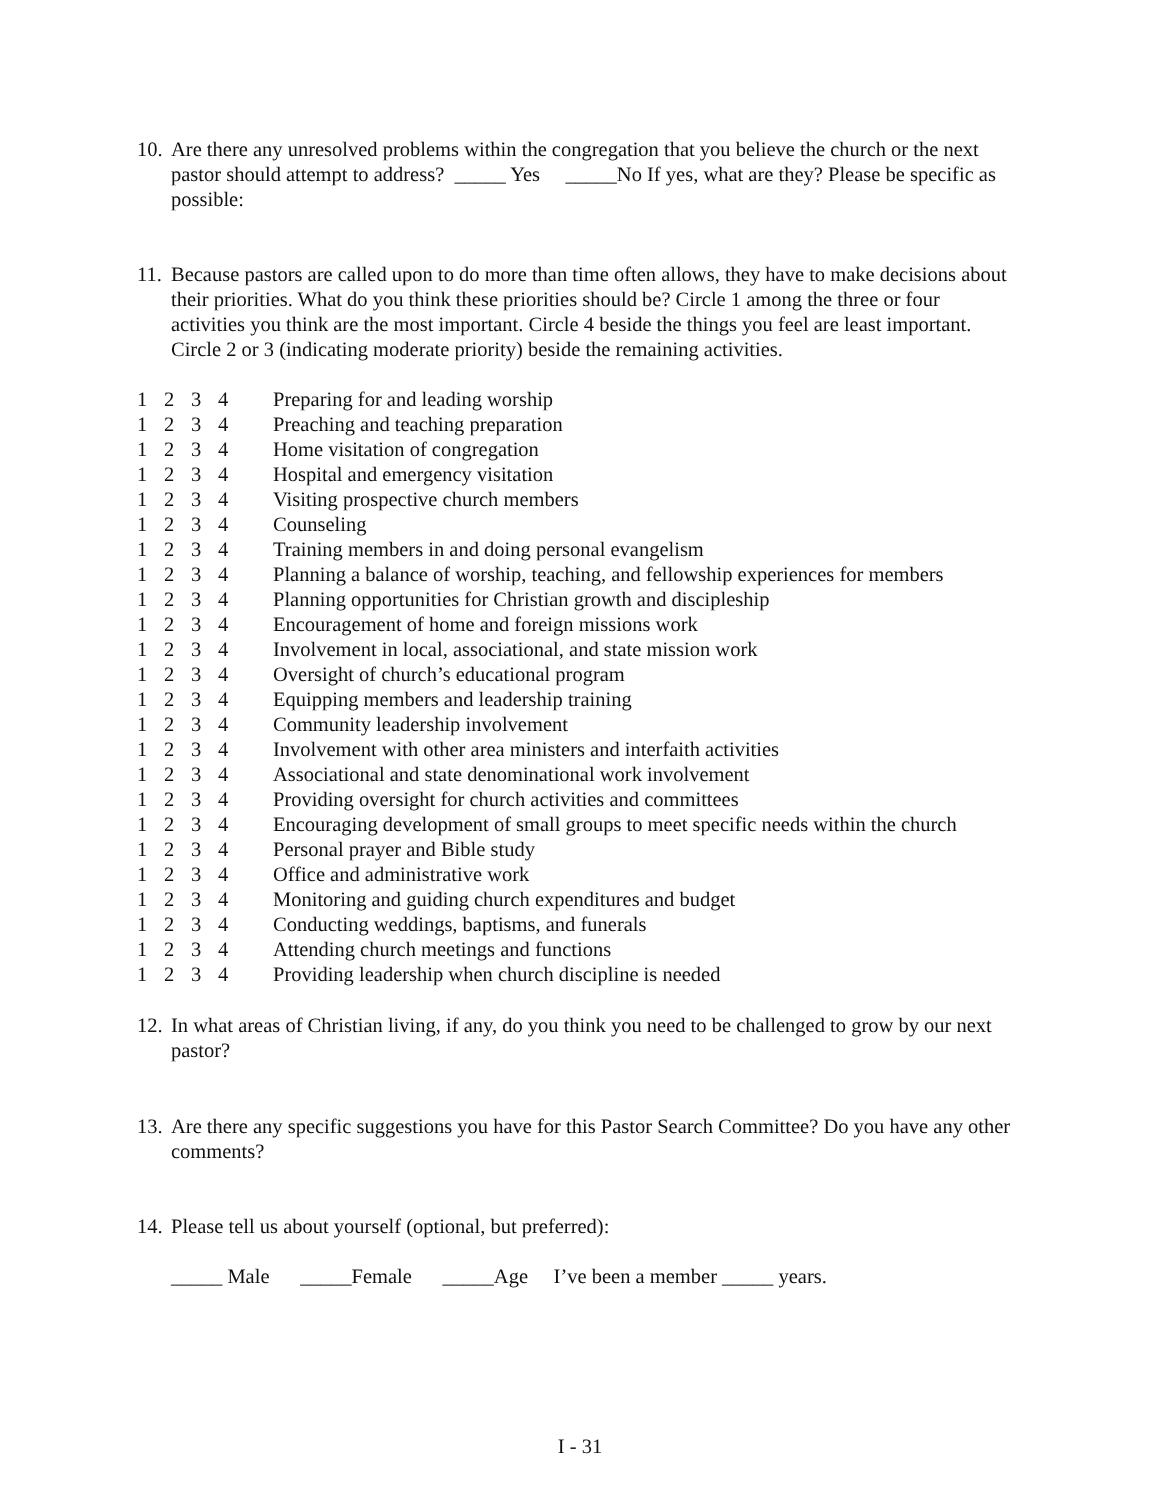10.
Are there any unresolved problems within the congregation that you believe the church or the next pastor should attempt to address? _____ Yes _____No If yes, what are they? Please be specific as possible:
11.
Because pastors are called upon to do more than time often allows, they have to make decisions about their priorities. What do you think these priorities should be? Circle 1 among the three or four activities you think are the most important. Circle 4 beside the things you feel are least important. Circle 2 or 3 (indicating moderate priority) beside the remaining activities.
| 1 | 2 | 3 | 4 | Preparing for and leading worship |
| 1 | 2 | 3 | 4 | Preaching and teaching preparation |
| 1 | 2 | 3 | 4 | Home visitation of congregation |
| 1 | 2 | 3 | 4 | Hospital and emergency visitation |
| 1 | 2 | 3 | 4 | Visiting prospective church members |
| 1 | 2 | 3 | 4 | Counseling |
| 1 | 2 | 3 | 4 | Training members in and doing personal evangelism |
| 1 | 2 | 3 | 4 | Planning a balance of worship, teaching, and fellowship experiences for members |
| 1 | 2 | 3 | 4 | Planning opportunities for Christian growth and discipleship |
| 1 | 2 | 3 | 4 | Encouragement of home and foreign missions work |
| 1 | 2 | 3 | 4 | Involvement in local, associational, and state mission work |
| 1 | 2 | 3 | 4 | Oversight of church’s educational program |
| 1 | 2 | 3 | 4 | Equipping members and leadership training |
| 1 | 2 | 3 | 4 | Community leadership involvement |
| 1 | 2 | 3 | 4 | Involvement with other area ministers and interfaith activities |
| 1 | 2 | 3 | 4 | Associational and state denominational work involvement |
| 1 | 2 | 3 | 4 | Providing oversight for church activities and committees |
| 1 | 2 | 3 | 4 | Encouraging development of small groups to meet specific needs within the church |
| 1 | 2 | 3 | 4 | Personal prayer and Bible study |
| 1 | 2 | 3 | 4 | Office and administrative work |
| 1 | 2 | 3 | 4 | Monitoring and guiding church expenditures and budget |
| 1 | 2 | 3 | 4 | Conducting weddings, baptisms, and funerals |
| 1 | 2 | 3 | 4 | Attending church meetings and functions |
| 1 | 2 | 3 | 4 | Providing leadership when church discipline is needed |
12.
In what areas of Christian living, if any, do you think you need to be challenged to grow by our next pastor?
13.
Are there any specific suggestions you have for this Pastor Search Committee? Do you have any other comments?
14.
Please tell us about yourself (optional, but preferred):
_____ Male _____Female _____Age I’ve been a member _____ years.
I - 31